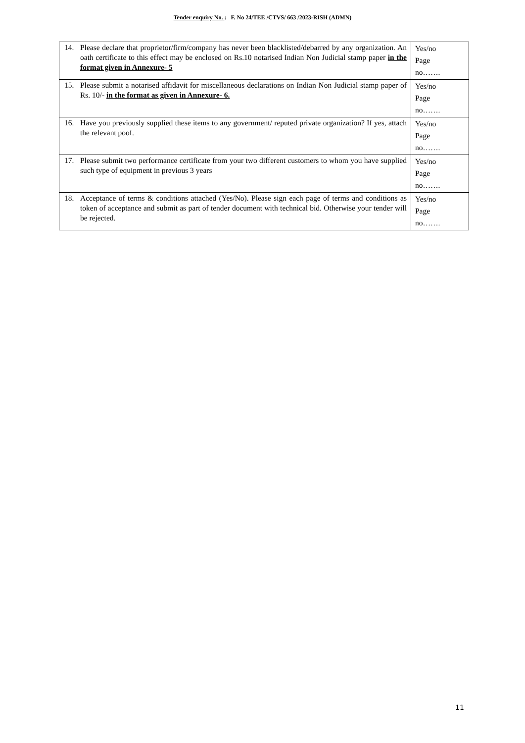Tender enquiry No. : F. No 24/TEE /CTVS/ 663 /2023-RISH (ADMN)
| 14. Please declare that proprietor/firm/company has never been blacklisted/debarred by any organization. An oath certificate to this effect may be enclosed on Rs.10 notarised Indian Non Judicial stamp paper in the format given in Annexure- 5 | Yes/no Page no……. |
| 15. Please submit a notarised affidavit for miscellaneous declarations on Indian Non Judicial stamp paper of Rs. 10/- in the format as given in Annexure- 6. | Yes/no Page no……. |
| 16. Have you previously supplied these items to any government/ reputed private organization? If yes, attach the relevant poof. | Yes/no Page no……. |
| 17. Please submit two performance certificate from your two different customers to whom you have supplied such type of equipment in previous 3 years | Yes/no Page no……. |
| 18. Acceptance of terms & conditions attached (Yes/No). Please sign each page of terms and conditions as token of acceptance and submit as part of tender document with technical bid. Otherwise your tender will be rejected. | Yes/no Page no……. |
11